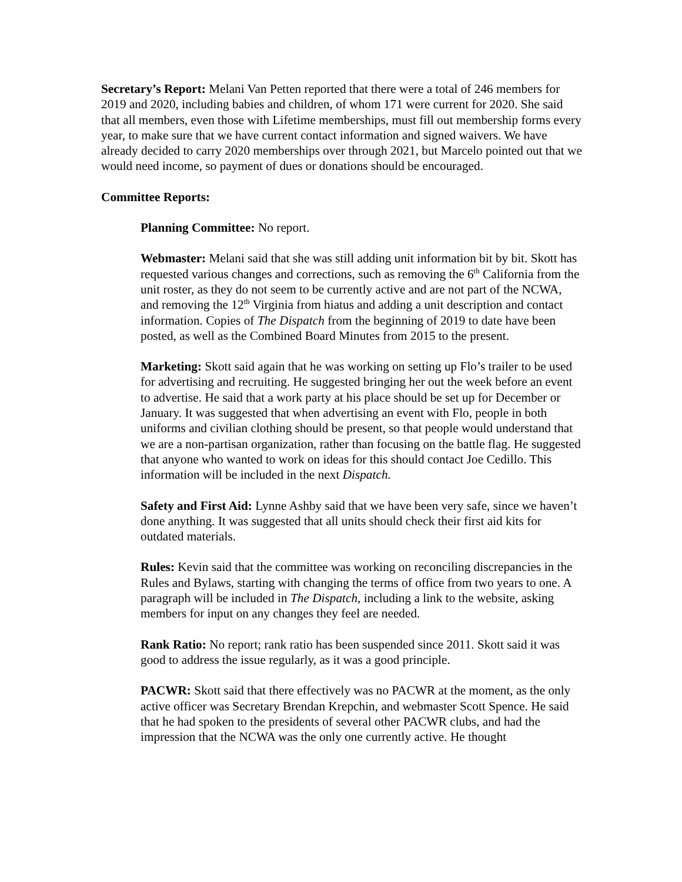Secretary’s Report: Melani Van Petten reported that there were a total of 246 members for 2019 and 2020, including babies and children, of whom 171 were current for 2020. She said that all members, even those with Lifetime memberships, must fill out membership forms every year, to make sure that we have current contact information and signed waivers. We have already decided to carry 2020 memberships over through 2021, but Marcelo pointed out that we would need income, so payment of dues or donations should be encouraged.
Committee Reports:
Planning Committee: No report.
Webmaster: Melani said that she was still adding unit information bit by bit. Skott has requested various changes and corrections, such as removing the 6<sup>th</sup> California from the unit roster, as they do not seem to be currently active and are not part of the NCWA, and removing the 12<sup>th</sup> Virginia from hiatus and adding a unit description and contact information. Copies of The Dispatch from the beginning of 2019 to date have been posted, as well as the Combined Board Minutes from 2015 to the present.
Marketing: Skott said again that he was working on setting up Flo’s trailer to be used for advertising and recruiting. He suggested bringing her out the week before an event to advertise. He said that a work party at his place should be set up for December or January. It was suggested that when advertising an event with Flo, people in both uniforms and civilian clothing should be present, so that people would understand that we are a non-partisan organization, rather than focusing on the battle flag. He suggested that anyone who wanted to work on ideas for this should contact Joe Cedillo. This information will be included in the next Dispatch.
Safety and First Aid: Lynne Ashby said that we have been very safe, since we haven’t done anything. It was suggested that all units should check their first aid kits for outdated materials.
Rules: Kevin said that the committee was working on reconciling discrepancies in the Rules and Bylaws, starting with changing the terms of office from two years to one. A paragraph will be included in The Dispatch, including a link to the website, asking members for input on any changes they feel are needed.
Rank Ratio: No report; rank ratio has been suspended since 2011. Skott said it was good to address the issue regularly, as it was a good principle.
PACWR: Skott said that there effectively was no PACWR at the moment, as the only active officer was Secretary Brendan Krepchin, and webmaster Scott Spence. He said that he had spoken to the presidents of several other PACWR clubs, and had the impression that the NCWA was the only one currently active. He thought